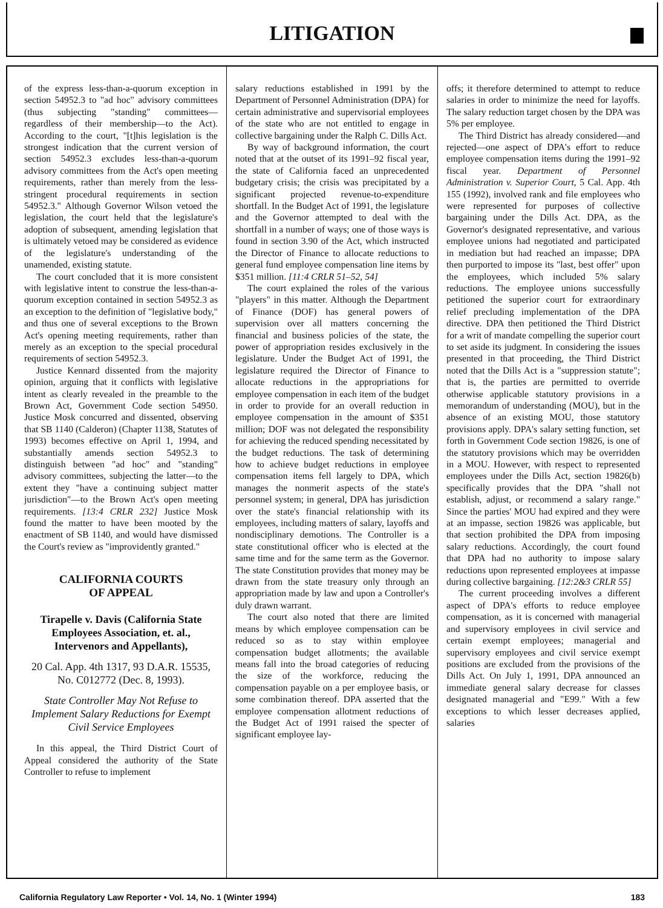LITIGATION
of the express less-than-a-quorum exception in section 54952.3 to "ad hoc" advisory committees (thus subjecting "standing" committees—regardless of their membership—to the Act). According to the court, "[t]his legislation is the strongest indication that the current version of section 54952.3 excludes less-than-a-quorum advisory committees from the Act's open meeting requirements, rather than merely from the less-stringent procedural requirements in section 54952.3." Although Governor Wilson vetoed the legislation, the court held that the legislature's adoption of subsequent, amending legislation that is ultimately vetoed may be considered as evidence of the legislature's understanding of the unamended, existing statute.
The court concluded that it is more consistent with legislative intent to construe the less-than-a-quorum exception contained in section 54952.3 as an exception to the definition of "legislative body," and thus one of several exceptions to the Brown Act's opening meeting requirements, rather than merely as an exception to the special procedural requirements of section 54952.3.
Justice Kennard dissented from the majority opinion, arguing that it conflicts with legislative intent as clearly revealed in the preamble to the Brown Act, Government Code section 54950. Justice Mosk concurred and dissented, observing that SB 1140 (Calderon) (Chapter 1138, Statutes of 1993) becomes effective on April 1, 1994, and substantially amends section 54952.3 to distinguish between "ad hoc" and "standing" advisory committees, subjecting the latter—to the extent they "have a continuing subject matter jurisdiction"—to the Brown Act's open meeting requirements. [13:4 CRLR 232] Justice Mosk found the matter to have been mooted by the enactment of SB 1140, and would have dismissed the Court's review as "improvidently granted."
CALIFORNIA COURTS
OF APPEAL
Tirapelle v. Davis (California State Employees Association, et. al., Intervenors and Appellants),
20 Cal. App. 4th 1317, 93 D.A.R. 15535, No. C012772 (Dec. 8, 1993).
State Controller May Not Refuse to Implement Salary Reductions for Exempt Civil Service Employees
In this appeal, the Third District Court of Appeal considered the authority of the State Controller to refuse to implement
salary reductions established in 1991 by the Department of Personnel Administration (DPA) for certain administrative and supervisorial employees of the state who are not entitled to engage in collective bargaining under the Ralph C. Dills Act.
By way of background information, the court noted that at the outset of its 1991–92 fiscal year, the state of California faced an unprecedented budgetary crisis; the crisis was precipitated by a significant projected revenue-to-expenditure shortfall. In the Budget Act of 1991, the legislature and the Governor attempted to deal with the shortfall in a number of ways; one of those ways is found in section 3.90 of the Act, which instructed the Director of Finance to allocate reductions to general fund employee compensation line items by $351 million. [11:4 CRLR 51–52, 54]
The court explained the roles of the various "players" in this matter. Although the Department of Finance (DOF) has general powers of supervision over all matters concerning the financial and business policies of the state, the power of appropriation resides exclusively in the legislature. Under the Budget Act of 1991, the legislature required the Director of Finance to allocate reductions in the appropriations for employee compensation in each item of the budget in order to provide for an overall reduction in employee compensation in the amount of $351 million; DOF was not delegated the responsibility for achieving the reduced spending necessitated by the budget reductions. The task of determining how to achieve budget reductions in employee compensation items fell largely to DPA, which manages the nonmerit aspects of the state's personnel system; in general, DPA has jurisdiction over the state's financial relationship with its employees, including matters of salary, layoffs and nondisciplinary demotions. The Controller is a state constitutional officer who is elected at the same time and for the same term as the Governor. The state Constitution provides that money may be drawn from the state treasury only through an appropriation made by law and upon a Controller's duly drawn warrant.
The court also noted that there are limited means by which employee compensation can be reduced so as to stay within employee compensation budget allotments; the available means fall into the broad categories of reducing the size of the workforce, reducing the compensation payable on a per employee basis, or some combination thereof. DPA asserted that the employee compensation allotment reductions of the Budget Act of 1991 raised the specter of significant employee lay-
offs; it therefore determined to attempt to reduce salaries in order to minimize the need for layoffs. The salary reduction target chosen by the DPA was 5% per employee.
The Third District has already considered—and rejected—one aspect of DPA's effort to reduce employee compensation items during the 1991–92 fiscal year. Department of Personnel Administration v. Superior Court, 5 Cal. App. 4th 155 (1992), involved rank and file employees who were represented for purposes of collective bargaining under the Dills Act. DPA, as the Governor's designated representative, and various employee unions had negotiated and participated in mediation but had reached an impasse; DPA then purported to impose its "last, best offer" upon the employees, which included 5% salary reductions. The employee unions successfully petitioned the superior court for extraordinary relief precluding implementation of the DPA directive. DPA then petitioned the Third District for a writ of mandate compelling the superior court to set aside its judgment. In considering the issues presented in that proceeding, the Third District noted that the Dills Act is a "suppression statute"; that is, the parties are permitted to override otherwise applicable statutory provisions in a memorandum of understanding (MOU), but in the absence of an existing MOU, those statutory provisions apply. DPA's salary setting function, set forth in Government Code section 19826, is one of the statutory provisions which may be overridden in a MOU. However, with respect to represented employees under the Dills Act, section 19826(b) specifically provides that the DPA "shall not establish, adjust, or recommend a salary range." Since the parties' MOU had expired and they were at an impasse, section 19826 was applicable, but that section prohibited the DPA from imposing salary reductions. Accordingly, the court found that DPA had no authority to impose salary reductions upon represented employees at impasse during collective bargaining. [12:2&3 CRLR 55]
The current proceeding involves a different aspect of DPA's efforts to reduce employee compensation, as it is concerned with managerial and supervisory employees in civil service and certain exempt employees; managerial and supervisory employees and civil service exempt positions are excluded from the provisions of the Dills Act. On July 1, 1991, DPA announced an immediate general salary decrease for classes designated managerial and "E99." With a few exceptions to which lesser decreases applied, salaries
California Regulatory Law Reporter • Vol. 14, No. 1 (Winter 1994) 183